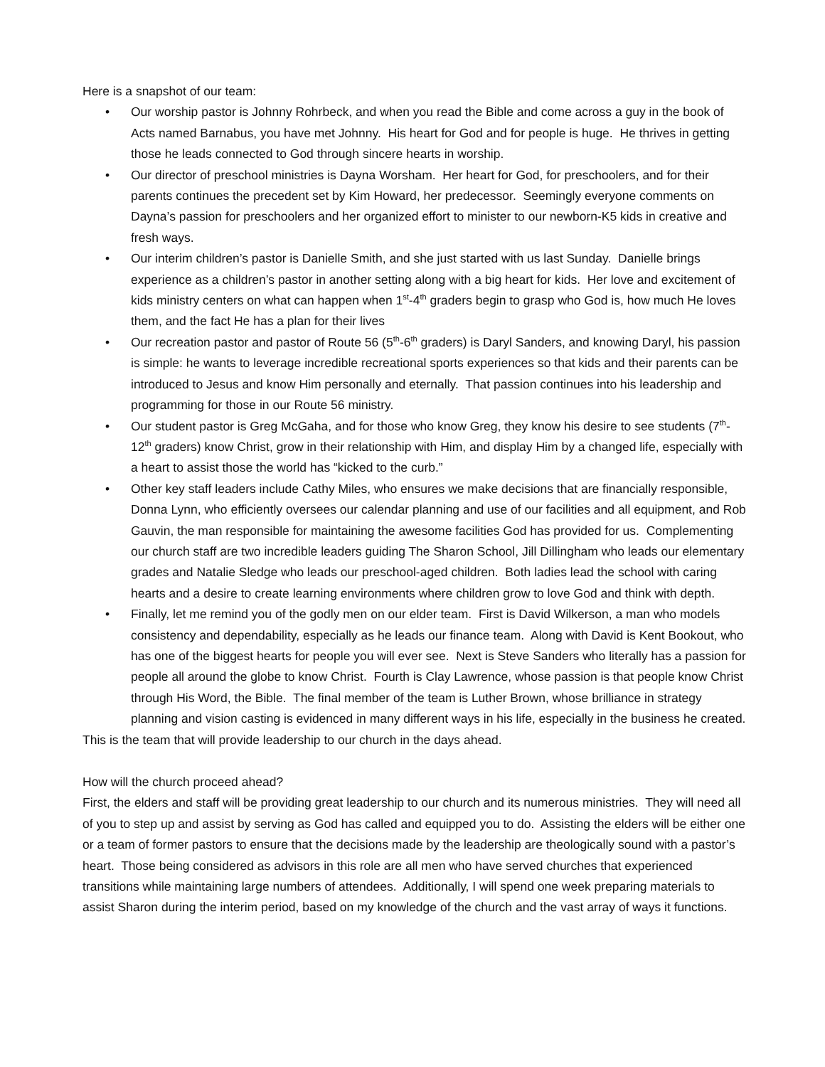Here is a snapshot of our team:
• Our worship pastor is Johnny Rohrbeck, and when you read the Bible and come across a guy in the book of Acts named Barnabus, you have met Johnny. His heart for God and for people is huge. He thrives in getting those he leads connected to God through sincere hearts in worship.
• Our director of preschool ministries is Dayna Worsham. Her heart for God, for preschoolers, and for their parents continues the precedent set by Kim Howard, her predecessor. Seemingly everyone comments on Dayna’s passion for preschoolers and her organized effort to minister to our newborn-K5 kids in creative and fresh ways.
• Our interim children’s pastor is Danielle Smith, and she just started with us last Sunday. Danielle brings experience as a children’s pastor in another setting along with a big heart for kids. Her love and excitement of kids ministry centers on what can happen when 1<sup>st</sup>-4<sup>th</sup> graders begin to grasp who God is, how much He loves them, and the fact He has a plan for their lives
• Our recreation pastor and pastor of Route 56 (5<sup>th</sup>-6<sup>th</sup> graders) is Daryl Sanders, and knowing Daryl, his passion is simple: he wants to leverage incredible recreational sports experiences so that kids and their parents can be introduced to Jesus and know Him personally and eternally. That passion continues into his leadership and programming for those in our Route 56 ministry.
• Our student pastor is Greg McGaha, and for those who know Greg, they know his desire to see students (7<sup>th</sup>-12<sup>th</sup> graders) know Christ, grow in their relationship with Him, and display Him by a changed life, especially with a heart to assist those the world has “kicked to the curb.”
• Other key staff leaders include Cathy Miles, who ensures we make decisions that are financially responsible, Donna Lynn, who efficiently oversees our calendar planning and use of our facilities and all equipment, and Rob Gauvin, the man responsible for maintaining the awesome facilities God has provided for us. Complementing our church staff are two incredible leaders guiding The Sharon School, Jill Dillingham who leads our elementary grades and Natalie Sledge who leads our preschool-aged children. Both ladies lead the school with caring hearts and a desire to create learning environments where children grow to love God and think with depth.
• Finally, let me remind you of the godly men on our elder team. First is David Wilkerson, a man who models consistency and dependability, especially as he leads our finance team. Along with David is Kent Bookout, who has one of the biggest hearts for people you will ever see. Next is Steve Sanders who literally has a passion for people all around the globe to know Christ. Fourth is Clay Lawrence, whose passion is that people know Christ through His Word, the Bible. The final member of the team is Luther Brown, whose brilliance in strategy planning and vision casting is evidenced in many different ways in his life, especially in the business he created.
This is the team that will provide leadership to our church in the days ahead.
How will the church proceed ahead?
First, the elders and staff will be providing great leadership to our church and its numerous ministries. They will need all of you to step up and assist by serving as God has called and equipped you to do. Assisting the elders will be either one or a team of former pastors to ensure that the decisions made by the leadership are theologically sound with a pastor’s heart. Those being considered as advisors in this role are all men who have served churches that experienced transitions while maintaining large numbers of attendees. Additionally, I will spend one week preparing materials to assist Sharon during the interim period, based on my knowledge of the church and the vast array of ways it functions.